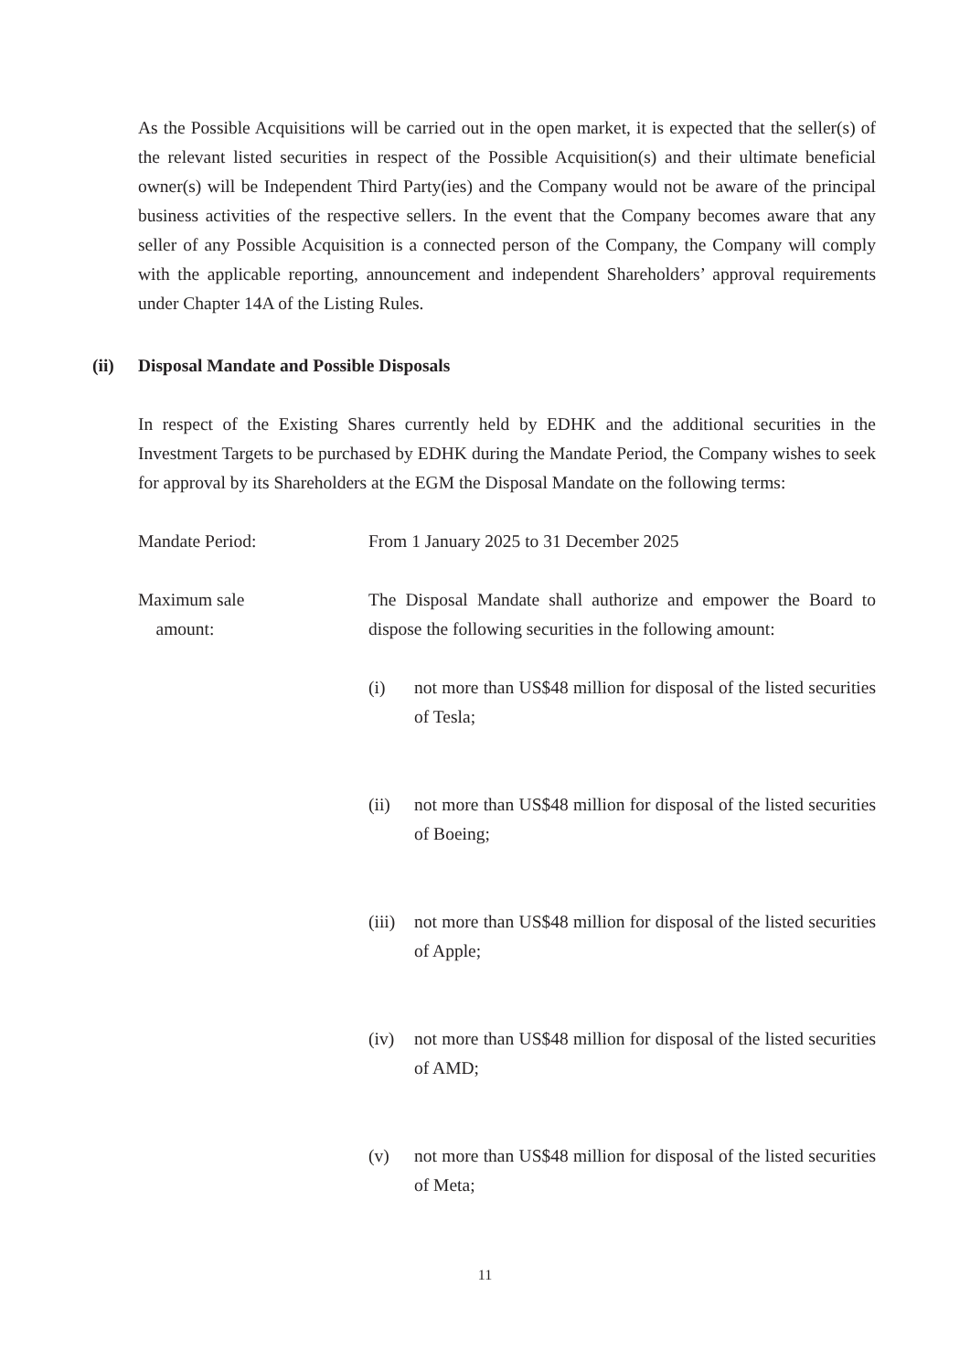As the Possible Acquisitions will be carried out in the open market, it is expected that the seller(s) of the relevant listed securities in respect of the Possible Acquisition(s) and their ultimate beneficial owner(s) will be Independent Third Party(ies) and the Company would not be aware of the principal business activities of the respective sellers. In the event that the Company becomes aware that any seller of any Possible Acquisition is a connected person of the Company, the Company will comply with the applicable reporting, announcement and independent Shareholders’ approval requirements under Chapter 14A of the Listing Rules.
(ii) Disposal Mandate and Possible Disposals
In respect of the Existing Shares currently held by EDHK and the additional securities in the Investment Targets to be purchased by EDHK during the Mandate Period, the Company wishes to seek for approval by its Shareholders at the EGM the Disposal Mandate on the following terms:
Mandate Period: From 1 January 2025 to 31 December 2025
Maximum sale
amount:
The Disposal Mandate shall authorize and empower the Board to dispose the following securities in the following amount:
(i) not more than US$48 million for disposal of the listed securities of Tesla;
(ii) not more than US$48 million for disposal of the listed securities of Boeing;
(iii)
not more than US$48 million for disposal of the listed securities of Apple;
(iv) not more than US$48 million for disposal of the listed securities of AMD;
(v) not more than US$48 million for disposal of the listed securities of Meta;
11